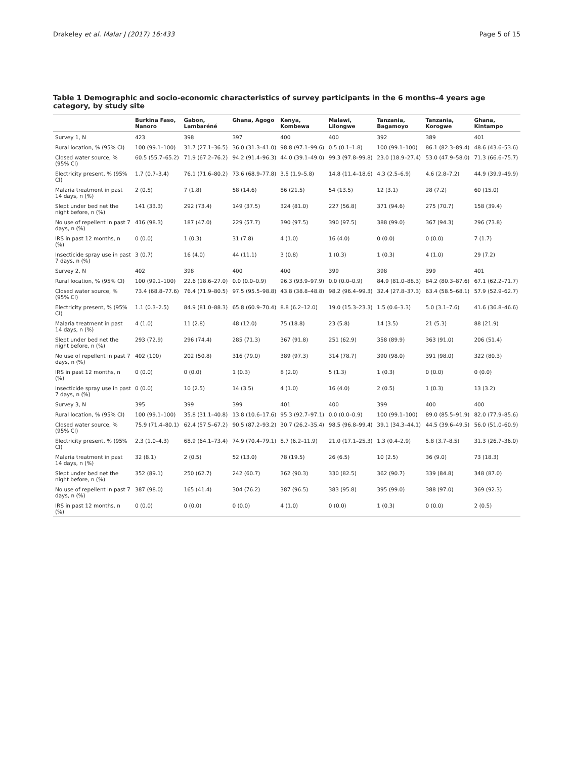Drakeley et al. Malar J (2017) 16:433 Page 5 of 15
Table 1 Demographic and socio-economic characteristics of survey participants in the 6 months–4 years age category, by study site
| | Burkina Faso, Nanoro | Gabon, Lambaréné | Ghana, Agogo | Kenya, Kombewa | Malawi, Lilongwe | Tanzania, Bagamoyo | Tanzania, Korogwe | Ghana, Kintampo |
| --- | --- | --- | --- | --- | --- | --- | --- | --- |
| Survey 1, N | 423 | 398 | 397 | 400 | 400 | 392 | 389 | 401 |
| Rural location, % (95% CI) | 100 (99.1–100) | 31.7 (27.1–36.5) | 36.0 (31.3–41.0) | 98.8 (97.1–99.6) | 0.5 (0.1–1.8) | 100 (99.1–100) | 86.1 (82.3–89.4) | 48.6 (43.6–53.6) |
| Closed water source, % (95% CI) | 60.5 (55.7–65.2) | 71.9 (67.2–76.2) | 94.2 (91.4–96.3) | 44.0 (39.1–49.0) | 99.3 (97.8–99.8) | 23.0 (18.9–27.4) | 53.0 (47.9–58.0) | 71.3 (66.6–75.7) |
| Electricity present, % (95% CI) | 1.7 (0.7–3.4) | 76.1 (71.6–80.2) | 73.6 (68.9–77.8) | 3.5 (1.9–5.8) | 14.8 (11.4–18.6) | 4.3 (2.5–6.9) | 4.6 (2.8–7.2) | 44.9 (39.9–49.9) |
| Malaria treatment in past 14 days, n (%) | 2 (0.5) | 7 (1.8) | 58 (14.6) | 86 (21.5) | 54 (13.5) | 12 (3.1) | 28 (7.2) | 60 (15.0) |
| Slept under bed net the night before, n (%) | 141 (33.3) | 292 (73.4) | 149 (37.5) | 324 (81.0) | 227 (56.8) | 371 (94.6) | 275 (70.7) | 158 (39.4) |
| No use of repellent in past 7 days, n (%) | 416 (98.3) | 187 (47.0) | 229 (57.7) | 390 (97.5) | 390 (97.5) | 388 (99.0) | 367 (94.3) | 296 (73.8) |
| IRS in past 12 months, n (%) | 0 (0.0) | 1 (0.3) | 31 (7.8) | 4 (1.0) | 16 (4.0) | 0 (0.0) | 0 (0.0) | 7 (1.7) |
| Insecticide spray use in past 7 days, n (%) | 3 (0.7) | 16 (4.0) | 44 (11.1) | 3 (0.8) | 1 (0.3) | 1 (0.3) | 4 (1.0) | 29 (7.2) |
| Survey 2, N | 402 | 398 | 400 | 400 | 399 | 398 | 399 | 401 |
| Rural location, % (95% CI) | 100 (99.1–100) | 22.6 (18.6–27.0) | 0.0 (0.0–0.9) | 96.3 (93.9–97.9) | 0.0 (0.0–0.9) | 84.9 (81.0–88.3) | 84.2 (80.3–87.6) | 67.1 (62.2–71.7) |
| Closed water source, % (95% CI) | 73.4 (68.8–77.6) | 76.4 (71.9–80.5) | 97.5 (95.5–98.8) | 43.8 (38.8–48.8) | 98.2 (96.4–99.3) | 32.4 (27.8–37.3) | 63.4 (58.5–68.1) | 57.9 (52.9–62.7) |
| Electricity present, % (95% CI) | 1.1 (0.3–2.5) | 84.9 (81.0–88.3) | 65.8 (60.9–70.4) | 8.8 (6.2–12.0) | 19.0 (15.3–23.3) | 1.5 (0.6–3.3) | 5.0 (3.1–7.6) | 41.6 (36.8–46.6) |
| Malaria treatment in past 14 days, n (%) | 4 (1.0) | 11 (2.8) | 48 (12.0) | 75 (18.8) | 23 (5.8) | 14 (3.5) | 21 (5.3) | 88 (21.9) |
| Slept under bed net the night before, n (%) | 293 (72.9) | 296 (74.4) | 285 (71.3) | 367 (91.8) | 251 (62.9) | 358 (89.9) | 363 (91.0) | 206 (51.4) |
| No use of repellent in past 7 days, n (%) | 402 (100) | 202 (50.8) | 316 (79.0) | 389 (97.3) | 314 (78.7) | 390 (98.0) | 391 (98.0) | 322 (80.3) |
| IRS in past 12 months, n (%) | 0 (0.0) | 0 (0.0) | 1 (0.3) | 8 (2.0) | 5 (1.3) | 1 (0.3) | 0 (0.0) | 0 (0.0) |
| Insecticide spray use in past 7 days, n (%) | 0 (0.0) | 10 (2.5) | 14 (3.5) | 4 (1.0) | 16 (4.0) | 2 (0.5) | 1 (0.3) | 13 (3.2) |
| Survey 3, N | 395 | 399 | 399 | 401 | 400 | 399 | 400 | 400 |
| Rural location, % (95% CI) | 100 (99.1–100) | 35.8 (31.1–40.8) | 13.8 (10.6–17.6) | 95.3 (92.7–97.1) | 0.0 (0.0–0.9) | 100 (99.1–100) | 89.0 (85.5–91.9) | 82.0 (77.9–85.6) |
| Closed water source, % (95% CI) | 75.9 (71.4–80.1) | 62.4 (57.5–67.2) | 90.5 (87.2–93.2) | 30.7 (26.2–35.4) | 98.5 (96.8–99.4) | 39.1 (34.3–44.1) | 44.5 (39.6–49.5) | 56.0 (51.0–60.9) |
| Electricity present, % (95% CI) | 2.3 (1.0–4.3) | 68.9 (64.1–73.4) | 74.9 (70.4–79.1) | 8.7 (6.2–11.9) | 21.0 (17.1–25.3) | 1.3 (0.4–2.9) | 5.8 (3.7–8.5) | 31.3 (26.7–36.0) |
| Malaria treatment in past 14 days, n (%) | 32 (8.1) | 2 (0.5) | 52 (13.0) | 78 (19.5) | 26 (6.5) | 10 (2.5) | 36 (9.0) | 73 (18.3) |
| Slept under bed net the night before, n (%) | 352 (89.1) | 250 (62.7) | 242 (60.7) | 362 (90.3) | 330 (82.5) | 362 (90.7) | 339 (84.8) | 348 (87.0) |
| No use of repellent in past 7 days, n (%) | 387 (98.0) | 165 (41.4) | 304 (76.2) | 387 (96.5) | 383 (95.8) | 395 (99.0) | 388 (97.0) | 369 (92.3) |
| IRS in past 12 months, n (%) | 0 (0.0) | 0 (0.0) | 0 (0.0) | 4 (1.0) | 0 (0.0) | 1 (0.3) | 0 (0.0) | 2 (0.5) |